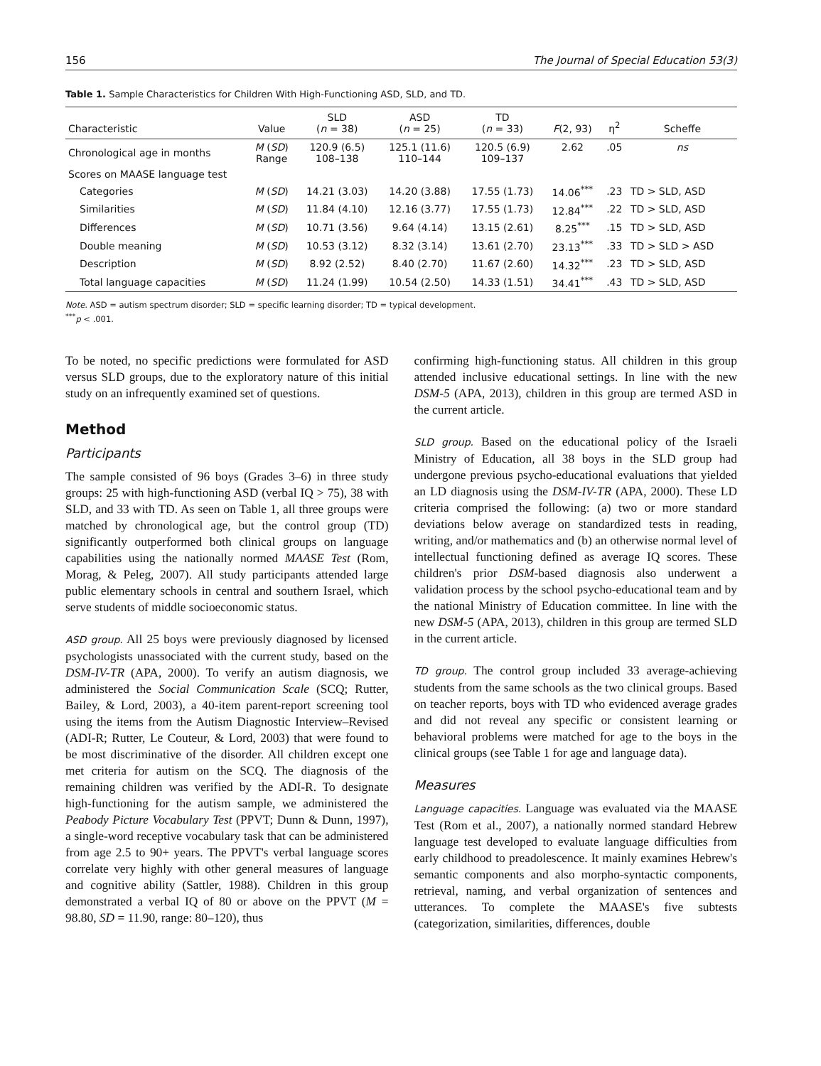156 The Journal of Special Education 53(3)
Table 1. Sample Characteristics for Children With High-Functioning ASD, SLD, and TD.
| Characteristic | Value | SLD ( n = 38) | ASD ( n = 25) | TD ( n = 33) | F (2, 93) | η<sup>2</sup> | Scheffe |
| --- | --- | --- | --- | --- | --- | --- | --- |
| Chronological age in months | M ( SD ) Range | 120.9 (6.5) 108–138 | 125.1 (11.6) 110–144 | 120.5 (6.9) 109–137 | 2.62 | .05 | ns |
| Scores on MAASE language test | | | | | | | |
| Categories | M ( SD ) | 14.21 (3.03) | 14.20 (3.88) | 17.55 (1.73) | 14.06<sup>***</sup> | .23 | TD > SLD, ASD |
| Similarities | M ( SD ) | 11.84 (4.10) | 12.16 (3.77) | 17.55 (1.73) | 12.84<sup>***</sup> | .22 | TD > SLD, ASD |
| Differences | M ( SD ) | 10.71 (3.56) | 9.64 (4.14) | 13.15 (2.61) | 8.25<sup>***</sup> | .15 | TD > SLD, ASD |
| Double meaning | M ( SD ) | 10.53 (3.12) | 8.32 (3.14) | 13.61 (2.70) | 23.13<sup>***</sup> | .33 | TD > SLD > ASD |
| Description | M ( SD ) | 8.92 (2.52) | 8.40 (2.70) | 11.67 (2.60) | 14.32<sup>***</sup> | .23 | TD > SLD, ASD |
| Total language capacities | M ( SD ) | 11.24 (1.99) | 10.54 (2.50) | 14.33 (1.51) | 34.41<sup>***</sup> | .43 | TD > SLD, ASD |
Note. ASD = autism spectrum disorder; SLD = specific learning disorder; TD = typical development.
<sup>***</sup> p < .001.
To be noted, no specific predictions were formulated for ASD versus SLD groups, due to the exploratory nature of this initial study on an infrequently examined set of questions.
Method
Participants
The sample consisted of 96 boys (Grades 3–6) in three study groups: 25 with high-functioning ASD (verbal IQ > 75), 38 with SLD, and 33 with TD. As seen on Table 1, all three groups were matched by chronological age, but the control group (TD) significantly outperformed both clinical groups on language capabilities using the nationally normed MAASE Test (Rom, Morag, & Peleg, 2007). All study participants attended large public elementary schools in central and southern Israel, which serve students of middle socioeconomic status.
ASD group. All 25 boys were previously diagnosed by licensed psychologists unassociated with the current study, based on the DSM-IV-TR (APA, 2000). To verify an autism diagnosis, we administered the Social Communication Scale (SCQ; Rutter, Bailey, & Lord, 2003), a 40-item parent-report screening tool using the items from the Autism Diagnostic Interview–Revised (ADI-R; Rutter, Le Couteur, & Lord, 2003) that were found to be most discriminative of the disorder. All children except one met criteria for autism on the SCQ. The diagnosis of the remaining children was verified by the ADI-R. To designate high-functioning for the autism sample, we administered the Peabody Picture Vocabulary Test (PPVT; Dunn & Dunn, 1997), a single-word receptive vocabulary task that can be administered from age 2.5 to 90+ years. The PPVT's verbal language scores correlate very highly with other general measures of language and cognitive ability (Sattler, 1988). Children in this group demonstrated a verbal IQ of 80 or above on the PPVT (M = 98.80, SD = 11.90, range: 80–120), thus
confirming high-functioning status. All children in this group attended inclusive educational settings. In line with the new DSM-5 (APA, 2013), children in this group are termed ASD in the current article.
SLD group. Based on the educational policy of the Israeli Ministry of Education, all 38 boys in the SLD group had undergone previous psycho-educational evaluations that yielded an LD diagnosis using the DSM-IV-TR (APA, 2000). These LD criteria comprised the following: (a) two or more standard deviations below average on standardized tests in reading, writing, and/or mathematics and (b) an otherwise normal level of intellectual functioning defined as average IQ scores. These children's prior DSM-based diagnosis also underwent a validation process by the school psycho-educational team and by the national Ministry of Education committee. In line with the new DSM-5 (APA, 2013), children in this group are termed SLD in the current article.
TD group. The control group included 33 average-achieving students from the same schools as the two clinical groups. Based on teacher reports, boys with TD who evidenced average grades and did not reveal any specific or consistent learning or behavioral problems were matched for age to the boys in the clinical groups (see Table 1 for age and language data).
Measures
Language capacities. Language was evaluated via the MAASE Test (Rom et al., 2007), a nationally normed standard Hebrew language test developed to evaluate language difficulties from early childhood to preadolescence. It mainly examines Hebrew's semantic components and also morpho-syntactic components, retrieval, naming, and verbal organization of sentences and utterances. To complete the MAASE's five subtests (categorization, similarities, differences, double